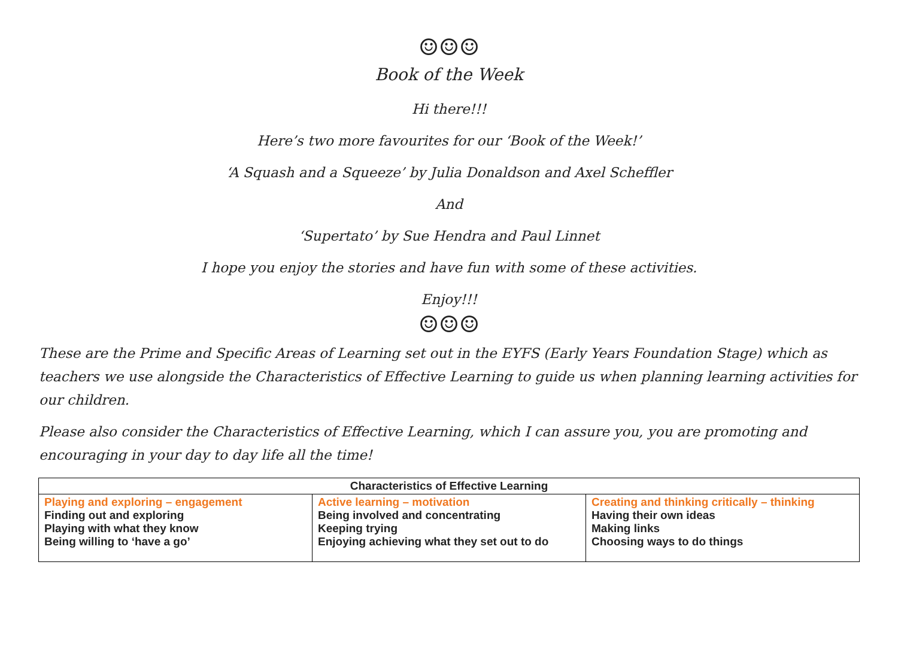☺☺☺
Book of the Week
Hi there!!!
Here’s two more favourites for our ‘Book of the Week!’
‘A Squash and a Squeeze’ by Julia Donaldson and Axel Scheffler
And
‘Supertato’ by Sue Hendra and Paul Linnet
I hope you enjoy the stories and have fun with some of these activities.
Enjoy!!!
☺☺☺
These are the Prime and Specific Areas of Learning set out in the EYFS (Early Years Foundation Stage) which as teachers we use alongside the Characteristics of Effective Learning to guide us when planning learning activities for our children.
Please also consider the Characteristics of Effective Learning, which I can assure you, you are promoting and encouraging in your day to day life all the time!
| Characteristics of Effective Learning | | |
| --- | --- | --- |
| Playing and exploring – engagement Finding out and exploring Playing with what they know Being willing to ‘have a go’ | Active learning – motivation Being involved and concentrating Keeping trying Enjoying achieving what they set out to do | Creating and thinking critically – thinking Having their own ideas Making links Choosing ways to do things |